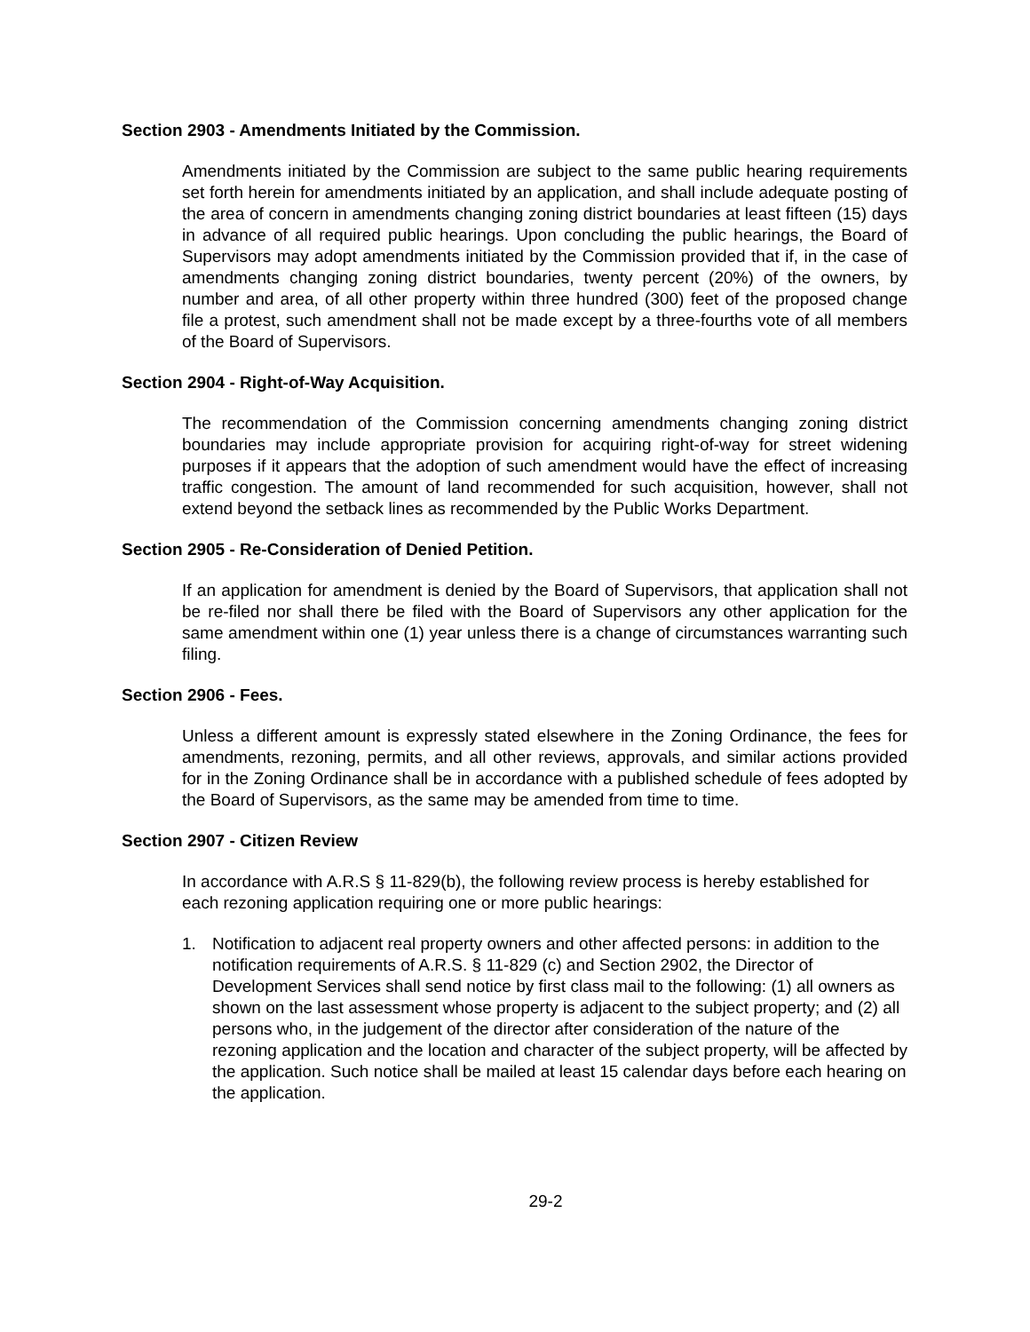Section 2903 - Amendments Initiated by the Commission.
Amendments initiated by the Commission are subject to the same public hearing requirements set forth herein for amendments initiated by an application, and shall include adequate posting of the area of concern in amendments changing zoning district boundaries at least fifteen (15) days in advance of all required public hearings. Upon concluding the public hearings, the Board of Supervisors may adopt amendments initiated by the Commission provided that if, in the case of amendments changing zoning district boundaries, twenty percent (20%) of the owners, by number and area, of all other property within three hundred (300) feet of the proposed change file a protest, such amendment shall not be made except by a three-fourths vote of all members of the Board of Supervisors.
Section 2904 - Right-of-Way Acquisition.
The recommendation of the Commission concerning amendments changing zoning district boundaries may include appropriate provision for acquiring right-of-way for street widening purposes if it appears that the adoption of such amendment would have the effect of increasing traffic congestion. The amount of land recommended for such acquisition, however, shall not extend beyond the setback lines as recommended by the Public Works Department.
Section 2905 - Re-Consideration of Denied Petition.
If an application for amendment is denied by the Board of Supervisors, that application shall not be re-filed nor shall there be filed with the Board of Supervisors any other application for the same amendment within one (1) year unless there is a change of circumstances warranting such filing.
Section 2906 - Fees.
Unless a different amount is expressly stated elsewhere in the Zoning Ordinance, the fees for amendments, rezoning, permits, and all other reviews, approvals, and similar actions provided for in the Zoning Ordinance shall be in accordance with a published schedule of fees adopted by the Board of Supervisors, as the same may be amended from time to time.
Section 2907 - Citizen Review
In accordance with A.R.S § 11-829(b), the following review process is hereby established for each rezoning application requiring one or more public hearings:
1. Notification to adjacent real property owners and other affected persons: in addition to the notification requirements of A.R.S. § 11-829 (c) and Section 2902, the Director of Development Services shall send notice by first class mail to the following: (1) all owners as shown on the last assessment whose property is adjacent to the subject property; and (2) all persons who, in the judgement of the director after consideration of the nature of the rezoning application and the location and character of the subject property, will be affected by the application. Such notice shall be mailed at least 15 calendar days before each hearing on the application.
29-2